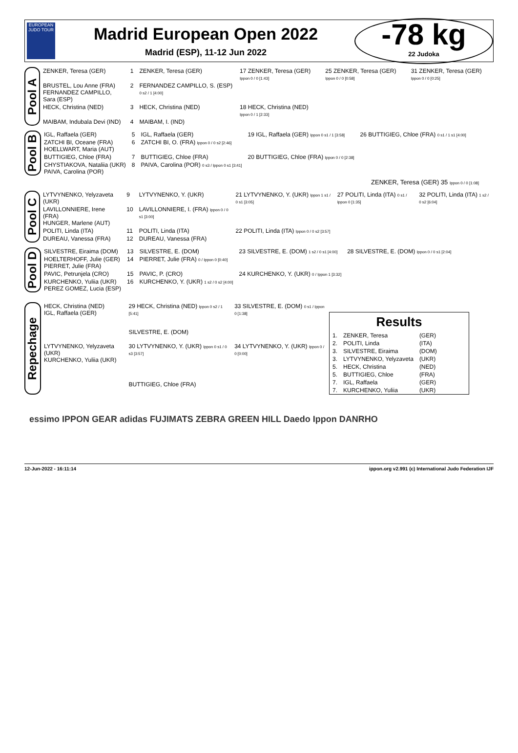EUROPEAN JUDO TOUR
Madrid European Open 2022
Madrid (ESP), 11-12 Jun 2022
-78 kg
22 Judoka
Pool A
| ZENKER, Teresa (GER) | 1 | ZENKER, Teresa (GER) | 17 ZENKER, Teresa (GER) Ippon 0 / 0 [1:43] | 25 ZENKER, Teresa (GER) Ippon 0 / 0 [0:58] | 31 ZENKER, Teresa (GER) Ippon 0 / 0 [0:25] |
| BRUSTEL, Lou Anne (FRA) FERNANDEZ CAMPILLO, Sara (ESP) | 2 | FERNANDEZ CAMPILLO, S. (ESP) 0 s2 / 1 [4:00] | | | |
| HECK, Christina (NED) | 3 | HECK, Christina (NED) | 18 HECK, Christina (NED) Ippon 0 / 1 [2:33] | | |
| MAIBAM, Indubala Devi (IND) | 4 | MAIBAM, I. (IND) | | | |
Pool B
| IGL, Raffaela (GER) | 5 | IGL, Raffaela (GER) | 19 IGL, Raffaela (GER) Ippon 0 s1 / 1 [3:58] | 26 BUTTIGIEG, Chloe (FRA) 0 s1 / 1 s1 [4:00] |
| ZATCHI BI, Oceane (FRA) HOELLWART, Maria (AUT) | 6 | ZATCHI BI, O. (FRA) Ippon 0 / 0 s2 [2:46] | | |
| BUTTIGIEG, Chloe (FRA) | 7 | BUTTIGIEG, Chloe (FRA) | 20 BUTTIGIEG, Chloe (FRA) Ippon 0 / 0 [2:38] | |
| CHYSTIAKOVA, Nataliia (UKR) PAIVA, Carolina (POR) | 8 | PAIVA, Carolina (POR) 0 s3 / Ippon 0 s1 [3:41] | | |
ZENKER, Teresa (GER) 35 Ippon 0 / 0 [1:08]
Pool C
| LYTVYNENKO, Yelyzaveta (UKR) | 9 | LYTVYNENKO, Y. (UKR) | 21 LYTVYNENKO, Y. (UKR) Ippon 1 s1 / 0 s1 [3:05] | 27 POLITI, Linda (ITA) 0 s1 / Ippon 0 [1:35] | 32 POLITI, Linda (ITA) 1 s2 / 0 s2 [6:04] |
| LAVILLONNIERE, Irene (FRA) HUNGER, Marlene (AUT) | 10 | LAVILLONNIERE, I. (FRA) Ippon 0 / 0 s1 [3:00] | | | |
| POLITI, Linda (ITA) | 11 | POLITI, Linda (ITA) | 22 POLITI, Linda (ITA) Ippon 0 / 0 s2 [3:57] | | |
| DUREAU, Vanessa (FRA) | 12 | DUREAU, Vanessa (FRA) | | | |
Pool D
| SILVESTRE, Eiraima (DOM) | 13 | SILVESTRE, E. (DOM) | 23 SILVESTRE, E. (DOM) 1 s2 / 0 s1 [4:00] | 28 SILVESTRE, E. (DOM) Ippon 0 / 0 s1 [2:04] |
| HOELTERHOFF, Julie (GER) PIERRET, Julie (FRA) | 14 | PIERRET, Julie (FRA) 0 / Ippon 0 [0:40] | | |
| PAVIC, Petrunjela (CRO) | 15 | PAVIC, P. (CRO) | 24 KURCHENKO, Y. (UKR) 0 / Ippon 1 [3:32] | |
| KURCHENKO, Yuliia (UKR) PEREZ GOMEZ, Lucia (ESP) | 16 | KURCHENKO, Y. (UKR) 1 s2 / 0 s2 [4:00] | | |
Repechage
| HECK, Christina (NED) IGL, Raffaela (GER) | 29 HECK, Christina (NED) Ippon 0 s2 / 1 [5:41] | 33 SILVESTRE, E. (DOM) 0 s1 / Ippon 0 [1:38] |
| | SILVESTRE, E. (DOM) | |
| LYTVYNENKO, Yelyzaveta (UKR) KURCHENKO, Yuliia (UKR) | 30 LYTVYNENKO, Y. (UKR) Ippon 0 s1 / 0 s3 [3:57] | 34 LYTVYNENKO, Y. (UKR) Ippon 0 / 0 [0:00] |
| | BUTTIGIEG, Chloe (FRA) | |
Results
| 1. | ZENKER, Teresa | (GER) |
| 2. | POLITI, Linda | (ITA) |
| 3. | SILVESTRE, Eiraima | (DOM) |
| 3. | LYTVYNENKO, Yelyzaveta | (UKR) |
| 5. | HECK, Christina | (NED) |
| 5. | BUTTIGIEG, Chloe | (FRA) |
| 7. | IGL, Raffaela | (GER) |
| 7. | KURCHENKO, Yuliia | (UKR) |
essimo IPPON GEAR adidas FUJIMATS ZEBRA GREEN HILL Daedo Ippon DANRHO
12-Jun-2022 - 16:11:14 ippon.org v2.991 (c) International Judo Federation IJF